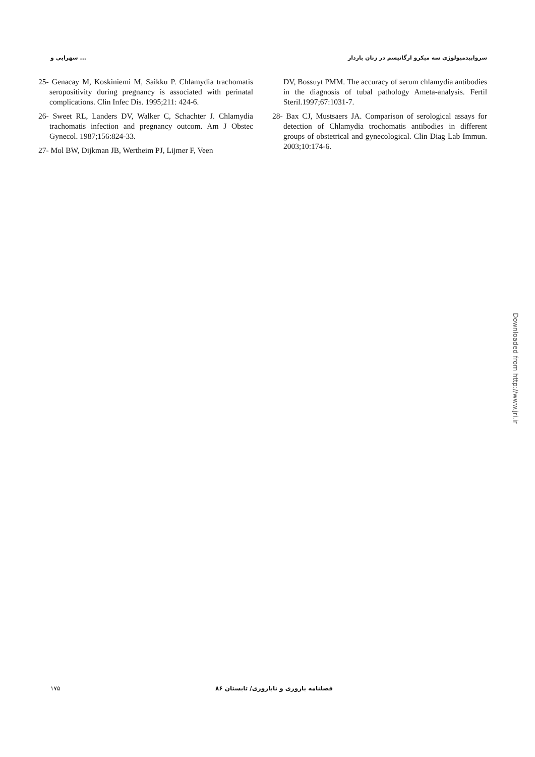سهرابی و ... سرواپیدمیولوژی سه میکرو ارگانیسم در زنان باردار
25- Genacay M, Koskiniemi M, Saikku P. Chlamydia trachomatis seropositivity during pregnancy is associated with perinatal complications. Clin Infec Dis. 1995;211: 424-6.
26- Sweet RL, Landers DV, Walker C, Schachter J. Chlamydia trachomatis infection and pregnancy outcom. Am J Obstec Gynecol. 1987;156:824-33.
27- Mol BW, Dijkman JB, Wertheim PJ, Lijmer F, Veen
DV, Bossuyt PMM. The accuracy of serum chlamydia antibodies in the diagnosis of tubal pathology Ameta-analysis. Fertil Steril.1997;67:1031-7.
28- Bax CJ, Mustsaers JA. Comparison of serological assays for detection of Chlamydia trochomatis antibodies in different groups of obstetrical and gynecological. Clin Diag Lab Immun. 2003;10:174-6.
Downloaded from http://www.jri.ir
۱۷۵ فصلنامه باروری و ناباروری/ تابستان ۸۶